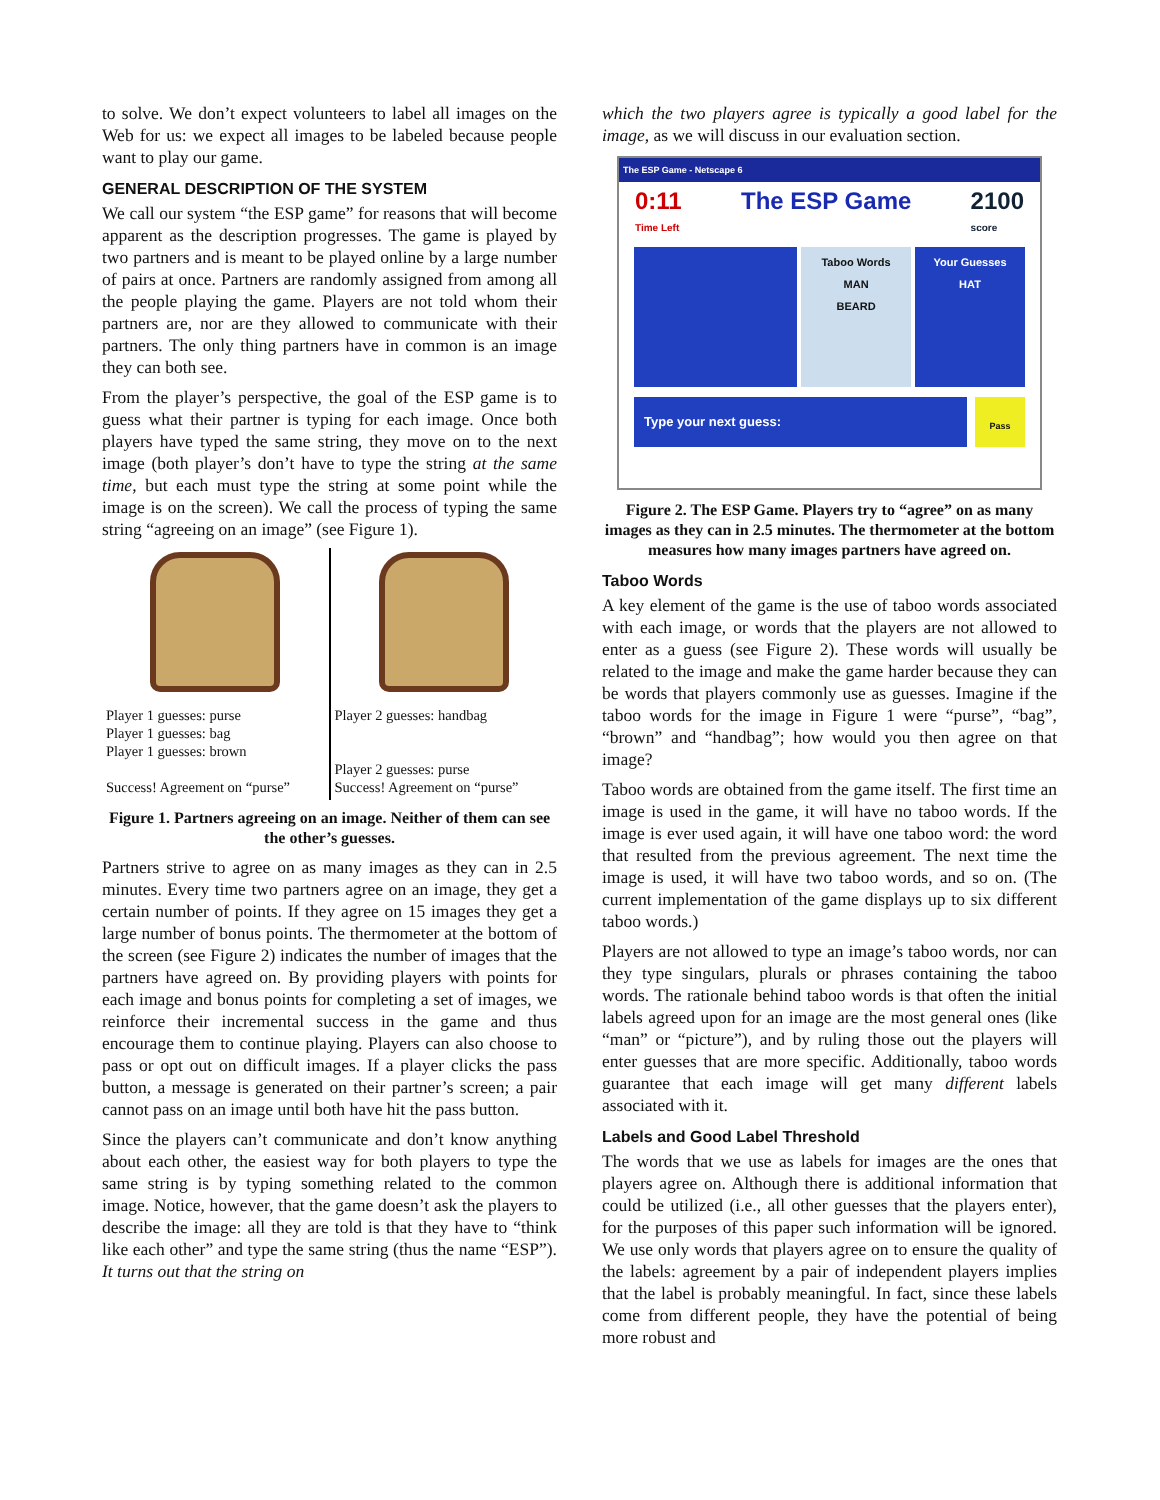to solve. We don’t expect volunteers to label all images on the Web for us: we expect all images to be labeled because people want to play our game.
GENERAL DESCRIPTION OF THE SYSTEM
We call our system “the ESP game” for reasons that will become apparent as the description progresses. The game is played by two partners and is meant to be played online by a large number of pairs at once. Partners are randomly assigned from among all the people playing the game. Players are not told whom their partners are, nor are they allowed to communicate with their partners. The only thing partners have in common is an image they can both see.
From the player’s perspective, the goal of the ESP game is to guess what their partner is typing for each image. Once both players have typed the same string, they move on to the next image (both player’s don’t have to type the string at the same time, but each must type the string at some point while the image is on the screen). We call the process of typing the same string “agreeing on an image” (see Figure 1).
Player 1 guesses: purse
Player 1 guesses: bag
Player 1 guesses: brown
Success! Agreement on “purse”
Player 2 guesses: handbag
Player 2 guesses: purse
Success! Agreement on “purse”
Figure 1. Partners agreeing on an image. Neither of them can see the other’s guesses.
Partners strive to agree on as many images as they can in 2.5 minutes. Every time two partners agree on an image, they get a certain number of points. If they agree on 15 images they get a large number of bonus points. The thermometer at the bottom of the screen (see Figure 2) indicates the number of images that the partners have agreed on. By providing players with points for each image and bonus points for completing a set of images, we reinforce their incremental success in the game and thus encourage them to continue playing. Players can also choose to pass or opt out on difficult images. If a player clicks the pass button, a message is generated on their partner’s screen; a pair cannot pass on an image until both have hit the pass button.
Since the players can’t communicate and don’t know anything about each other, the easiest way for both players to type the same string is by typing something related to the common image. Notice, however, that the game doesn’t ask the players to describe the image: all they are told is that they have to “think like each other” and type the same string (thus the name “ESP”). It turns out that the string on
which the two players agree is typically a good label for the image, as we will discuss in our evaluation section.
The ESP Game - Netscape 6
0:11
Time Left The ESP Game 2100
score
Taboo Words
MAN
BEARD
Your Guesses
HAT
Type your next guess:
Pass
Figure 2. The ESP Game. Players try to “agree” on as many images as they can in 2.5 minutes. The thermometer at the bottom measures how many images partners have agreed on.
Taboo Words
A key element of the game is the use of taboo words associated with each image, or words that the players are not allowed to enter as a guess (see Figure 2). These words will usually be related to the image and make the game harder because they can be words that players commonly use as guesses. Imagine if the taboo words for the image in Figure 1 were “purse”, “bag”, “brown” and “handbag”; how would you then agree on that image?
Taboo words are obtained from the game itself. The first time an image is used in the game, it will have no taboo words. If the image is ever used again, it will have one taboo word: the word that resulted from the previous agreement. The next time the image is used, it will have two taboo words, and so on. (The current implementation of the game displays up to six different taboo words.)
Players are not allowed to type an image’s taboo words, nor can they type singulars, plurals or phrases containing the taboo words. The rationale behind taboo words is that often the initial labels agreed upon for an image are the most general ones (like “man” or “picture”), and by ruling those out the players will enter guesses that are more specific. Additionally, taboo words guarantee that each image will get many different labels associated with it.
Labels and Good Label Threshold
The words that we use as labels for images are the ones that players agree on. Although there is additional information that could be utilized (i.e., all other guesses that the players enter), for the purposes of this paper such information will be ignored. We use only words that players agree on to ensure the quality of the labels: agreement by a pair of independent players implies that the label is probably meaningful. In fact, since these labels come from different people, they have the potential of being more robust and